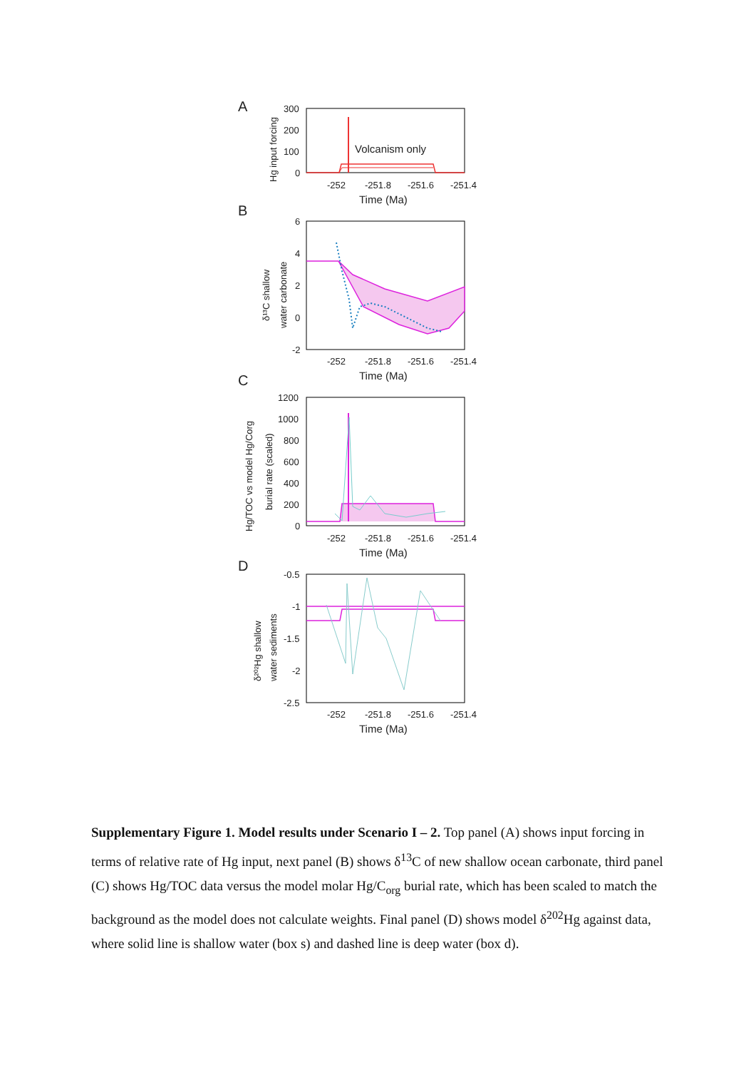A
300
200
100
0
Hg input forcing
Volcanism only
-252
-251.8
-251.6
-251.4
Time (Ma)
B
6
4
2
0
-2
δ¹³C shallow
water carbonate
-252
-251.8
-251.6
-251.4
Time (Ma)
C
1200
1000
800
600
400
200
0
Hg/TOC vs model Hg/Corg
burial rate (scaled)
-252
-251.8
-251.6
-251.4
Time (Ma)
D
-0.5
-1
-1.5
-2
-2.5
δ²⁰²Hg shallow
water sediments
-252
-251.8
-251.6
-251.4
Time (Ma)
Supplementary Figure 1. Model results under Scenario I – 2. Top panel (A) shows input forcing in terms of relative rate of Hg input, next panel (B) shows δ<sup>13</sup>C of new shallow ocean carbonate, third panel (C) shows Hg/TOC data versus the model molar Hg/C<sub>org</sub> burial rate, which has been scaled to match the background as the model does not calculate weights. Final panel (D) shows model δ<sup>202</sup>Hg against data, where solid line is shallow water (box s) and dashed line is deep water (box d).